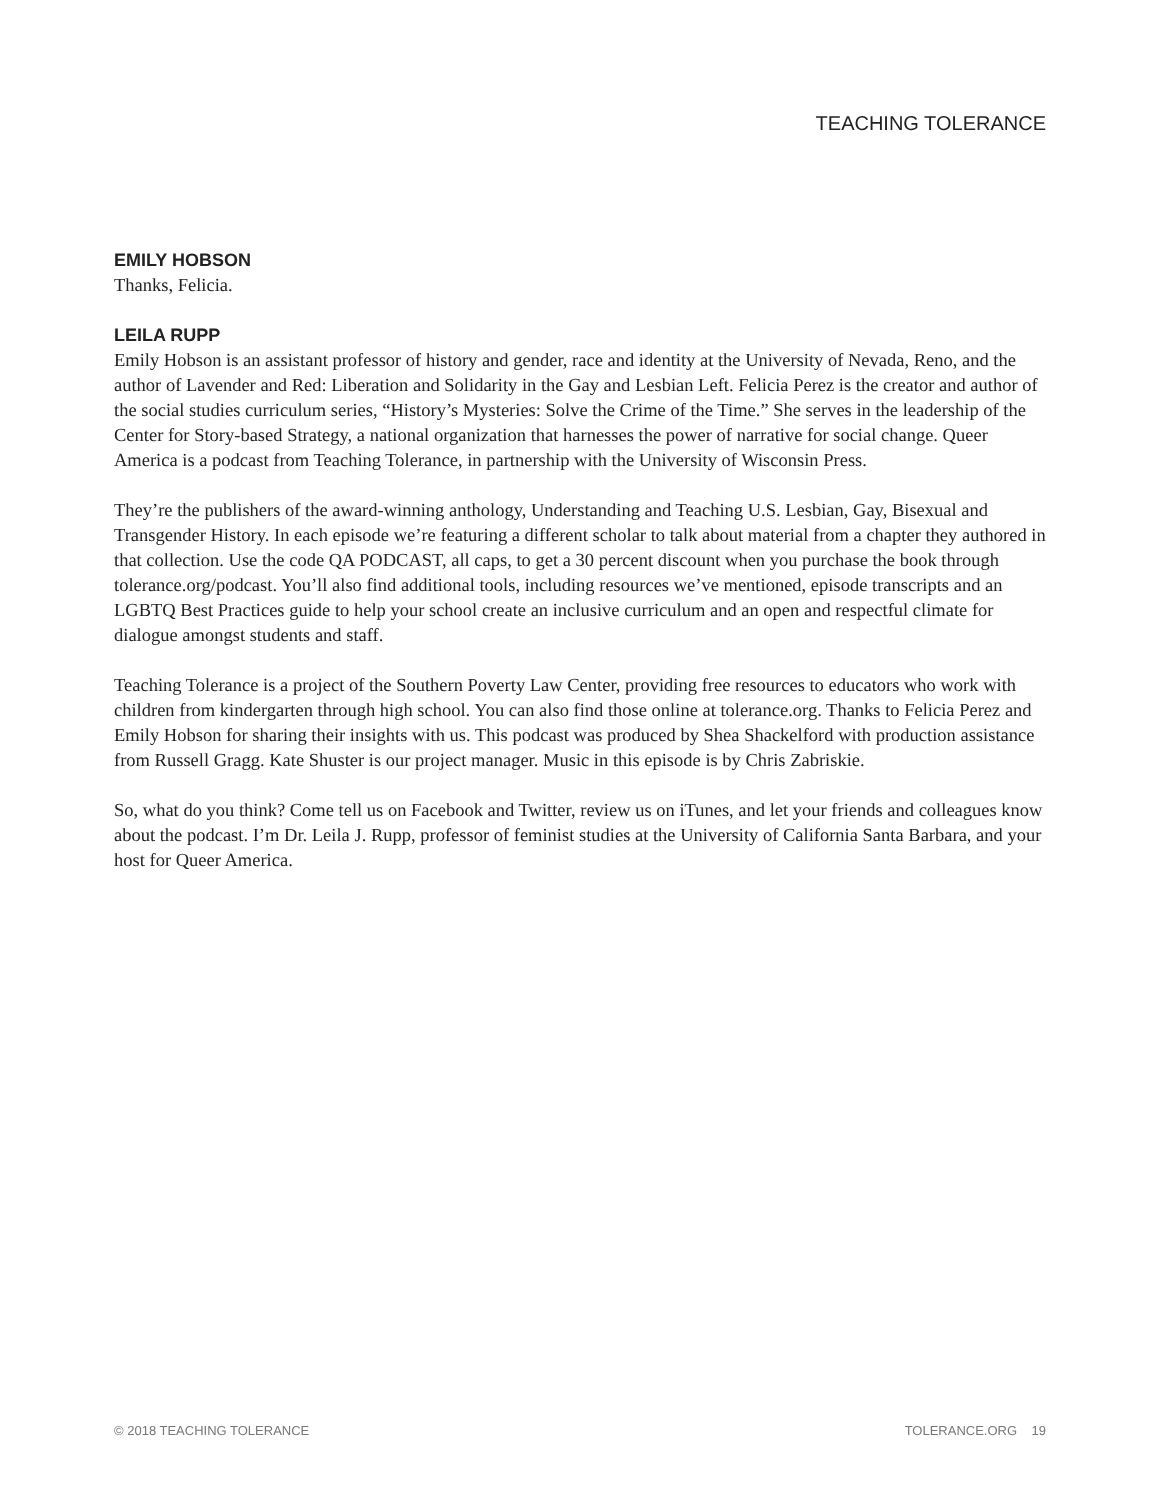TEACHING TOLERANCE
EMILY HOBSON
Thanks, Felicia.
LEILA RUPP
Emily Hobson is an assistant professor of history and gender, race and identity at the University of Nevada, Reno, and the author of Lavender and Red: Liberation and Solidarity in the Gay and Lesbian Left. Felicia Perez is the creator and author of the social studies curriculum series, “History’s Mysteries: Solve the Crime of the Time.” She serves in the leadership of the Center for Story-based Strategy, a national organization that harnesses the power of narrative for social change. Queer America is a podcast from Teaching Tolerance, in partnership with the University of Wisconsin Press.
They’re the publishers of the award-winning anthology, Understanding and Teaching U.S. Lesbian, Gay, Bisexual and Transgender History. In each episode we’re featuring a different scholar to talk about material from a chapter they authored in that collection. Use the code QA PODCAST, all caps, to get a 30 percent discount when you purchase the book through tolerance.org/podcast. You’ll also find additional tools, including resources we’ve mentioned, episode transcripts and an LGBTQ Best Practices guide to help your school create an inclusive curriculum and an open and respectful climate for dialogue amongst students and staff.
Teaching Tolerance is a project of the Southern Poverty Law Center, providing free resources to educators who work with children from kindergarten through high school. You can also find those online at tolerance.org. Thanks to Felicia Perez and Emily Hobson for sharing their insights with us. This podcast was produced by Shea Shackelford with production assistance from Russell Gragg. Kate Shuster is our project manager. Music in this episode is by Chris Zabriskie.
So, what do you think? Come tell us on Facebook and Twitter, review us on iTunes, and let your friends and colleagues know about the podcast. I’m Dr. Leila J. Rupp, professor of feminist studies at the University of California Santa Barbara, and your host for Queer America.
© 2018 TEACHING TOLERANCE TOLERANCE.ORG 19